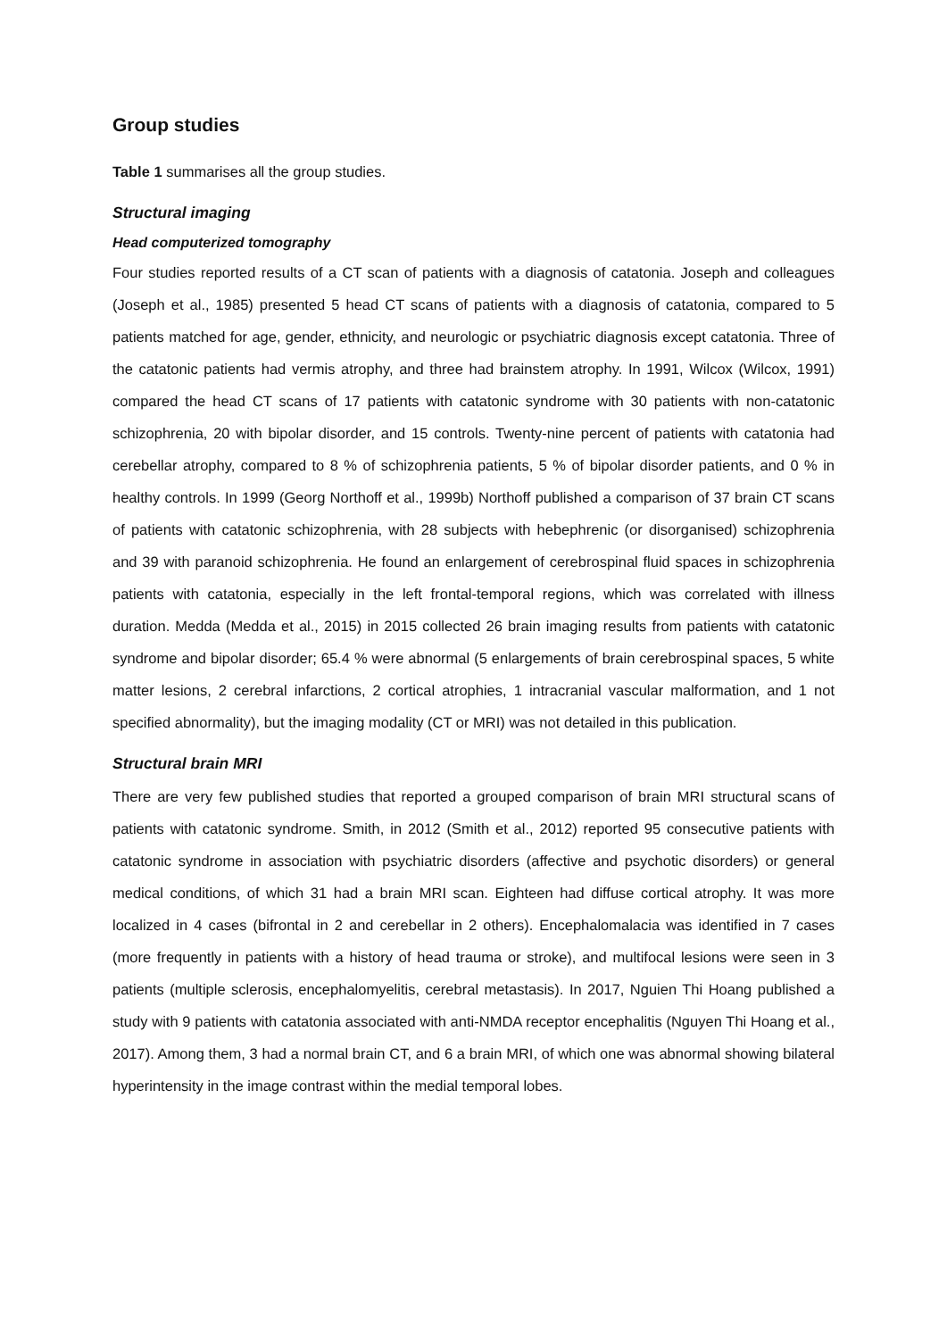Group studies
Table 1 summarises all the group studies.
Structural imaging
Head computerized tomography
Four studies reported results of a CT scan of patients with a diagnosis of catatonia. Joseph and colleagues (Joseph et al., 1985) presented 5 head CT scans of patients with a diagnosis of catatonia, compared to 5 patients matched for age, gender, ethnicity, and neurologic or psychiatric diagnosis except catatonia. Three of the catatonic patients had vermis atrophy, and three had brainstem atrophy. In 1991, Wilcox (Wilcox, 1991) compared the head CT scans of 17 patients with catatonic syndrome with 30 patients with non-catatonic schizophrenia, 20 with bipolar disorder, and 15 controls. Twenty-nine percent of patients with catatonia had cerebellar atrophy, compared to 8 % of schizophrenia patients, 5 % of bipolar disorder patients, and 0 % in healthy controls. In 1999 (Georg Northoff et al., 1999b) Northoff published a comparison of 37 brain CT scans of patients with catatonic schizophrenia, with 28 subjects with hebephrenic (or disorganised) schizophrenia and 39 with paranoid schizophrenia. He found an enlargement of cerebrospinal fluid spaces in schizophrenia patients with catatonia, especially in the left frontal-temporal regions, which was correlated with illness duration. Medda (Medda et al., 2015) in 2015 collected 26 brain imaging results from patients with catatonic syndrome and bipolar disorder; 65.4 % were abnormal (5 enlargements of brain cerebrospinal spaces, 5 white matter lesions, 2 cerebral infarctions, 2 cortical atrophies, 1 intracranial vascular malformation, and 1 not specified abnormality), but the imaging modality (CT or MRI) was not detailed in this publication.
Structural brain MRI
There are very few published studies that reported a grouped comparison of brain MRI structural scans of patients with catatonic syndrome. Smith, in 2012 (Smith et al., 2012) reported 95 consecutive patients with catatonic syndrome in association with psychiatric disorders (affective and psychotic disorders) or general medical conditions, of which 31 had a brain MRI scan. Eighteen had diffuse cortical atrophy. It was more localized in 4 cases (bifrontal in 2 and cerebellar in 2 others). Encephalomalacia was identified in 7 cases (more frequently in patients with a history of head trauma or stroke), and multifocal lesions were seen in 3 patients (multiple sclerosis, encephalomyelitis, cerebral metastasis). In 2017, Nguien Thi Hoang published a study with 9 patients with catatonia associated with anti-NMDA receptor encephalitis (Nguyen Thi Hoang et al., 2017). Among them, 3 had a normal brain CT, and 6 a brain MRI, of which one was abnormal showing bilateral hyperintensity in the image contrast within the medial temporal lobes.